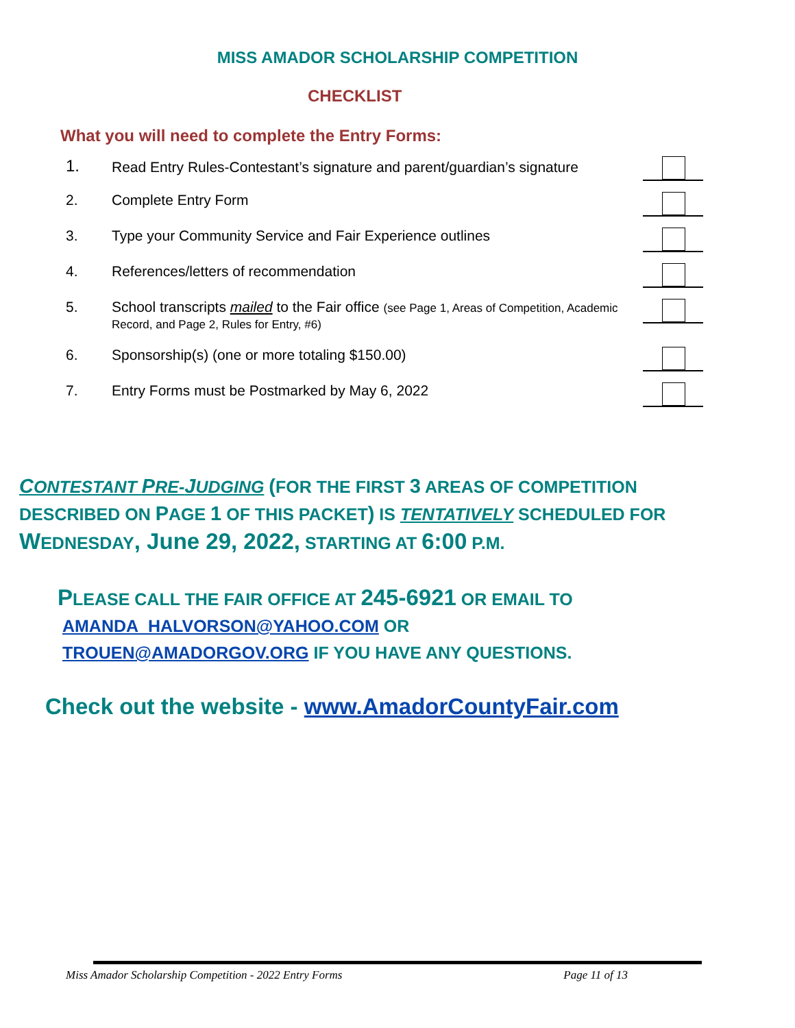MISS AMADOR SCHOLARSHIP COMPETITION
CHECKLIST
What you will need to complete the Entry Forms:
1.
Read Entry Rules-Contestant’s signature and parent/guardian’s signature
2. Complete Entry Form
3. Type your Community Service and Fair Experience outlines
4. References/letters of recommendation
5. School transcripts mailed to the Fair office (see Page 1, Areas of Competition, Academic Record, and Page 2, Rules for Entry, #6)
6. Sponsorship(s) (one or more totaling $150.00)
7. Entry Forms must be Postmarked by May 6, 2022
CONTESTANT PRE-JUDGING (FOR THE FIRST 3 AREAS OF COMPETITION DESCRIBED ON PAGE 1 OF THIS PACKET) IS TENTATIVELY SCHEDULED FOR WEDNESDAY, June 29, 2022, STARTING AT 6:00 P.M.
PLEASE CALL THE FAIR OFFICE AT 245-6921 OR EMAIL TO
AMANDA_HALVORSON@YAHOO.COM OR
TROUEN@AMADORGOV.ORG IF YOU HAVE ANY QUESTIONS.
Check out the website - www.AmadorCountyFair.com
Miss Amador Scholarship Competition - 2022 Entry Forms Page 11 of 13